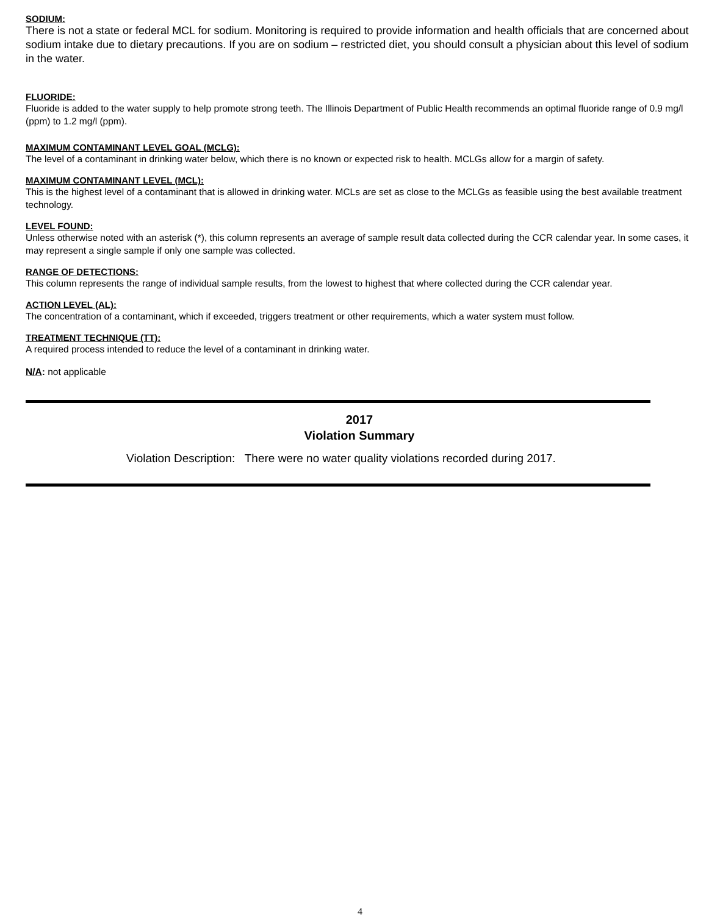SODIUM:
There is not a state or federal MCL for sodium. Monitoring is required to provide information and health officials that are concerned about sodium intake due to dietary precautions. If you are on sodium – restricted diet, you should consult a physician about this level of sodium in the water.
FLUORIDE:
Fluoride is added to the water supply to help promote strong teeth. The Illinois Department of Public Health recommends an optimal fluoride range of 0.9 mg/l (ppm) to 1.2 mg/l (ppm).
MAXIMUM CONTAMINANT LEVEL GOAL (MCLG):
The level of a contaminant in drinking water below, which there is no known or expected risk to health. MCLGs allow for a margin of safety.
MAXIMUM CONTAMINANT LEVEL (MCL):
This is the highest level of a contaminant that is allowed in drinking water. MCLs are set as close to the MCLGs as feasible using the best available treatment technology.
LEVEL FOUND:
Unless otherwise noted with an asterisk (*), this column represents an average of sample result data collected during the CCR calendar year. In some cases, it may represent a single sample if only one sample was collected.
RANGE OF DETECTIONS:
This column represents the range of individual sample results, from the lowest to highest that where collected during the CCR calendar year.
ACTION LEVEL (AL):
The concentration of a contaminant, which if exceeded, triggers treatment or other requirements, which a water system must follow.
TREATMENT TECHNIQUE (TT):
A required process intended to reduce the level of a contaminant in drinking water.
N/A: not applicable
2017
Violation Summary
Violation Description: There were no water quality violations recorded during 2017.
4